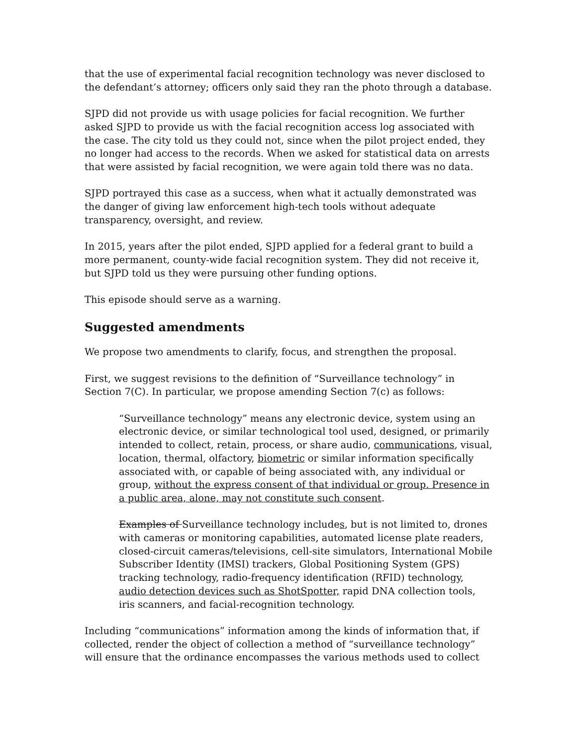that the use of experimental facial recognition technology was never disclosed to the defendant’s attorney; officers only said they ran the photo through a database.
SJPD did not provide us with usage policies for facial recognition. We further asked SJPD to provide us with the facial recognition access log associated with the case. The city told us they could not, since when the pilot project ended, they no longer had access to the records. When we asked for statistical data on arrests that were assisted by facial recognition, we were again told there was no data.
SJPD portrayed this case as a success, when what it actually demonstrated was the danger of giving law enforcement high-tech tools without adequate transparency, oversight, and review.
In 2015, years after the pilot ended, SJPD applied for a federal grant to build a more permanent, county-wide facial recognition system. They did not receive it, but SJPD told us they were pursuing other funding options.
This episode should serve as a warning.
Suggested amendments
We propose two amendments to clarify, focus, and strengthen the proposal.
First, we suggest revisions to the definition of “Surveillance technology” in Section 7(C). In particular, we propose amending Section 7(c) as follows:
“Surveillance technology” means any electronic device, system using an electronic device, or similar technological tool used, designed, or primarily intended to collect, retain, process, or share audio, communications, visual, location, thermal, olfactory, biometric or similar information specifically associated with, or capable of being associated with, any individual or group, without the express consent of that individual or group. Presence in a public area, alone, may not constitute such consent.
Examples of Surveillance technology includes, but is not limited to, drones with cameras or monitoring capabilities, automated license plate readers, closed-circuit cameras/televisions, cell-site simulators, International Mobile Subscriber Identity (IMSI) trackers, Global Positioning System (GPS) tracking technology, radio-frequency identification (RFID) technology, audio detection devices such as ShotSpotter, rapid DNA collection tools, iris scanners, and facial-recognition technology.
Including “communications” information among the kinds of information that, if collected, render the object of collection a method of “surveillance technology” will ensure that the ordinance encompasses the various methods used to collect